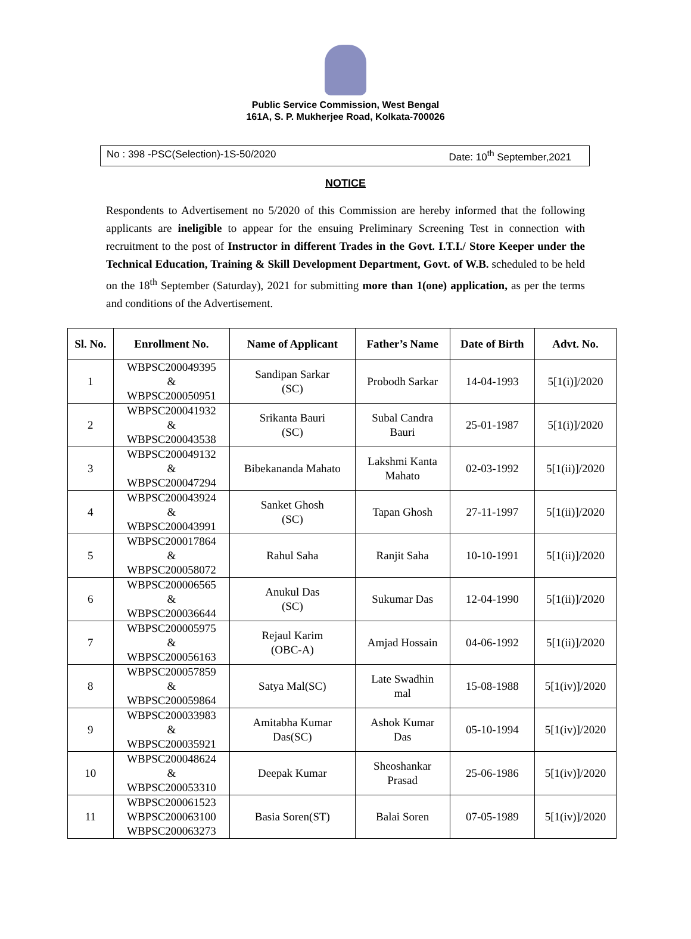Public Service Commission, West Bengal
161A, S. P. Mukherjee Road, Kolkata-700026
No : 398 -PSC(Selection)-1S-50/2020 Date: 10<sup>th</sup> September,2021
NOTICE
Respondents to Advertisement no 5/2020 of this Commission are hereby informed that the following applicants are ineligible to appear for the ensuing Preliminary Screening Test in connection with recruitment to the post of Instructor in different Trades in the Govt. I.T.I./ Store Keeper under the Technical Education, Training & Skill Development Department, Govt. of W.B. scheduled to be held on the 18<sup>th</sup> September (Saturday), 2021 for submitting more than 1(one) application, as per the terms and conditions of the Advertisement.
| Sl. No. | Enrollment No. | Name of Applicant | Father’s Name | Date of Birth | Advt. No. |
| --- | --- | --- | --- | --- | --- |
| 1 | WBPSC200049395 & WBPSC200050951 | Sandipan Sarkar (SC) | Probodh Sarkar | 14-04-1993 | 5[1(i)]/2020 |
| 2 | WBPSC200041932 & WBPSC200043538 | Srikanta Bauri (SC) | Subal Candra Bauri | 25-01-1987 | 5[1(i)]/2020 |
| 3 | WBPSC200049132 & WBPSC200047294 | Bibekananda Mahato | Lakshmi Kanta Mahato | 02-03-1992 | 5[1(ii)]/2020 |
| 4 | WBPSC200043924 & WBPSC200043991 | Sanket Ghosh (SC) | Tapan Ghosh | 27-11-1997 | 5[1(ii)]/2020 |
| 5 | WBPSC200017864 & WBPSC200058072 | Rahul Saha | Ranjit Saha | 10-10-1991 | 5[1(ii)]/2020 |
| 6 | WBPSC200006565 & WBPSC200036644 | Anukul Das (SC) | Sukumar Das | 12-04-1990 | 5[1(ii)]/2020 |
| 7 | WBPSC200005975 & WBPSC200056163 | Rejaul Karim (OBC-A) | Amjad Hossain | 04-06-1992 | 5[1(ii)]/2020 |
| 8 | WBPSC200057859 & WBPSC200059864 | Satya Mal(SC) | Late Swadhin mal | 15-08-1988 | 5[1(iv)]/2020 |
| 9 | WBPSC200033983 & WBPSC200035921 | Amitabha Kumar Das(SC) | Ashok Kumar Das | 05-10-1994 | 5[1(iv)]/2020 |
| 10 | WBPSC200048624 & WBPSC200053310 | Deepak Kumar | Sheoshankar Prasad | 25-06-1986 | 5[1(iv)]/2020 |
| 11 | WBPSC200061523 WBPSC200063100 WBPSC200063273 | Basia Soren(ST) | Balai Soren | 07-05-1989 | 5[1(iv)]/2020 |